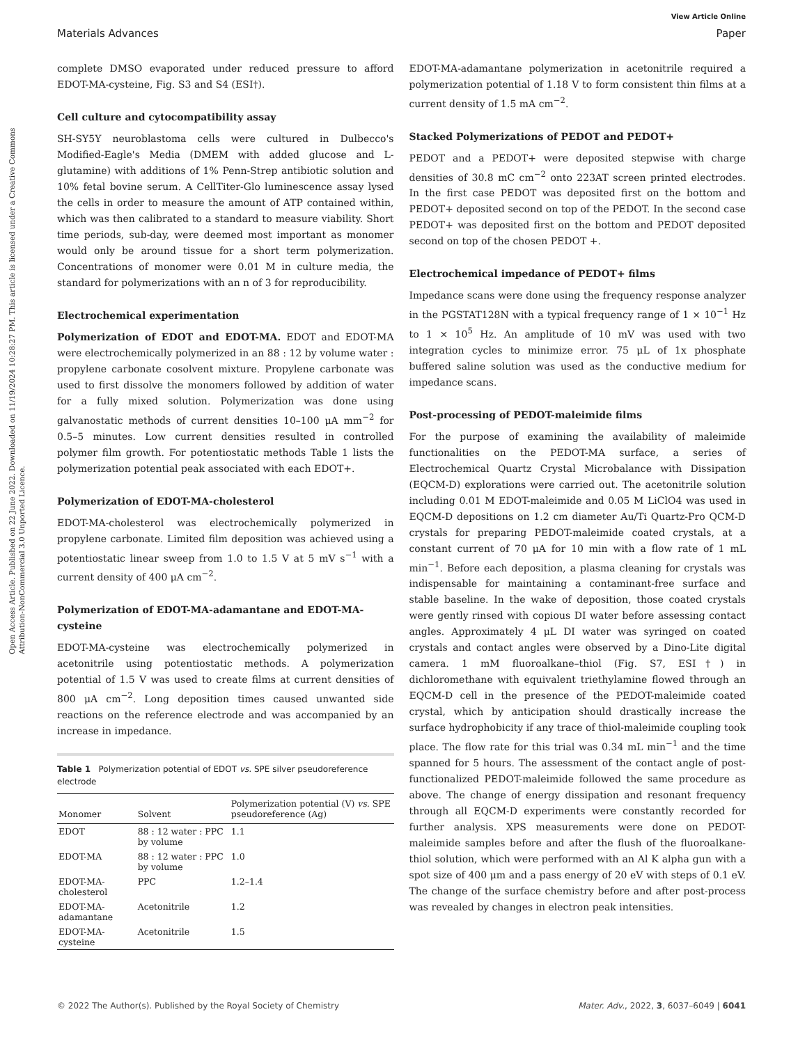Open Access Article. Published on 22 June 2022. Downloaded on 11/19/2024 10:28:27 PM. This article is licensed under a Creative Commons Attribution-NonCommercial 3.0 Unported Licence.
View Article Online
Materials Advances Paper
complete DMSO evaporated under reduced pressure to afford EDOT-MA-cysteine, Fig. S3 and S4 (ESI†).
Cell culture and cytocompatibility assay
SH-SY5Y neuroblastoma cells were cultured in Dulbecco's Modified-Eagle's Media (DMEM with added glucose and L-glutamine) with additions of 1% Penn-Strep antibiotic solution and 10% fetal bovine serum. A CellTiter-Glo luminescence assay lysed the cells in order to measure the amount of ATP contained within, which was then calibrated to a standard to measure viability. Short time periods, sub-day, were deemed most important as monomer would only be around tissue for a short term polymerization. Concentrations of monomer were 0.01 M in culture media, the standard for polymerizations with an n of 3 for reproducibility.
Electrochemical experimentation
Polymerization of EDOT and EDOT-MA. EDOT and EDOT-MA were electrochemically polymerized in an 88 : 12 by volume water : propylene carbonate cosolvent mixture. Propylene carbonate was used to first dissolve the monomers followed by addition of water for a fully mixed solution. Polymerization was done using galvanostatic methods of current densities 10–100 μA mm<sup>−2</sup> for 0.5–5 minutes. Low current densities resulted in controlled polymer film growth. For potentiostatic methods Table 1 lists the polymerization potential peak associated with each EDOT+.
Polymerization of EDOT-MA-cholesterol
EDOT-MA-cholesterol was electrochemically polymerized in propylene carbonate. Limited film deposition was achieved using a potentiostatic linear sweep from 1.0 to 1.5 V at 5 mV s<sup>−1</sup> with a current density of 400 μA cm<sup>−2</sup>.
Polymerization of EDOT-MA-adamantane and EDOT-MA-cysteine
EDOT-MA-cysteine was electrochemically polymerized in acetonitrile using potentiostatic methods. A polymerization potential of 1.5 V was used to create films at current densities of 800 μA cm<sup>−2</sup>. Long deposition times caused unwanted side reactions on the reference electrode and was accompanied by an increase in impedance.
Table 1 Polymerization potential of EDOT vs. SPE silver pseudoreference electrode
| Monomer | Solvent | Polymerization potential (V) vs. SPE pseudoreference (Ag) |
| --- | --- | --- |
| EDOT | 88 : 12 water : PPC by volume | 1.1 |
| EDOT-MA | 88 : 12 water : PPC by volume | 1.0 |
| EDOT-MA-cholesterol | PPC | 1.2–1.4 |
| EDOT-MA-adamantane | Acetonitrile | 1.2 |
| EDOT-MA-cysteine | Acetonitrile | 1.5 |
EDOT-MA-adamantane polymerization in acetonitrile required a polymerization potential of 1.18 V to form consistent thin films at a current density of 1.5 mA cm<sup>−2</sup>.
Stacked Polymerizations of PEDOT and PEDOT+
PEDOT and a PEDOT+ were deposited stepwise with charge densities of 30.8 mC cm<sup>−2</sup> onto 223AT screen printed electrodes. In the first case PEDOT was deposited first on the bottom and PEDOT+ deposited second on top of the PEDOT. In the second case PEDOT+ was deposited first on the bottom and PEDOT deposited second on top of the chosen PEDOT +.
Electrochemical impedance of PEDOT+ films
Impedance scans were done using the frequency response analyzer in the PGSTAT128N with a typical frequency range of 1 × 10<sup>−1</sup> Hz to 1 × 10<sup>5</sup> Hz. An amplitude of 10 mV was used with two integration cycles to minimize error. 75 μL of 1x phosphate buffered saline solution was used as the conductive medium for impedance scans.
Post-processing of PEDOT-maleimide films
For the purpose of examining the availability of maleimide functionalities on the PEDOT-MA surface, a series of Electrochemical Quartz Crystal Microbalance with Dissipation (EQCM-D) explorations were carried out. The acetonitrile solution including 0.01 M EDOT-maleimide and 0.05 M LiClO4 was used in EQCM-D depositions on 1.2 cm diameter Au/Ti Quartz-Pro QCM-D crystals for preparing PEDOT-maleimide coated crystals, at a constant current of 70 μA for 10 min with a flow rate of 1 mL min<sup>−1</sup>. Before each deposition, a plasma cleaning for crystals was indispensable for maintaining a contaminant-free surface and stable baseline. In the wake of deposition, those coated crystals were gently rinsed with copious DI water before assessing contact angles. Approximately 4 μL DI water was syringed on coated crystals and contact angles were observed by a Dino-Lite digital camera. 1 mM fluoroalkane–thiol (Fig. S7, ESI†) in dichloromethane with equivalent triethylamine flowed through an EQCM-D cell in the presence of the PEDOT-maleimide coated crystal, which by anticipation should drastically increase the surface hydrophobicity if any trace of thiol-maleimide coupling took place. The flow rate for this trial was 0.34 mL min<sup>−1</sup> and the time spanned for 5 hours. The assessment of the contact angle of post-functionalized PEDOT-maleimide followed the same procedure as above. The change of energy dissipation and resonant frequency through all EQCM-D experiments were constantly recorded for further analysis. XPS measurements were done on PEDOT-maleimide samples before and after the flush of the fluoroalkane-thiol solution, which were performed with an Al K alpha gun with a spot size of 400 μm and a pass energy of 20 eV with steps of 0.1 eV. The change of the surface chemistry before and after post-process was revealed by changes in electron peak intensities.
© 2022 The Author(s). Published by the Royal Society of Chemistry Mater. Adv., 2022, 3, 6037–6049 | 6041